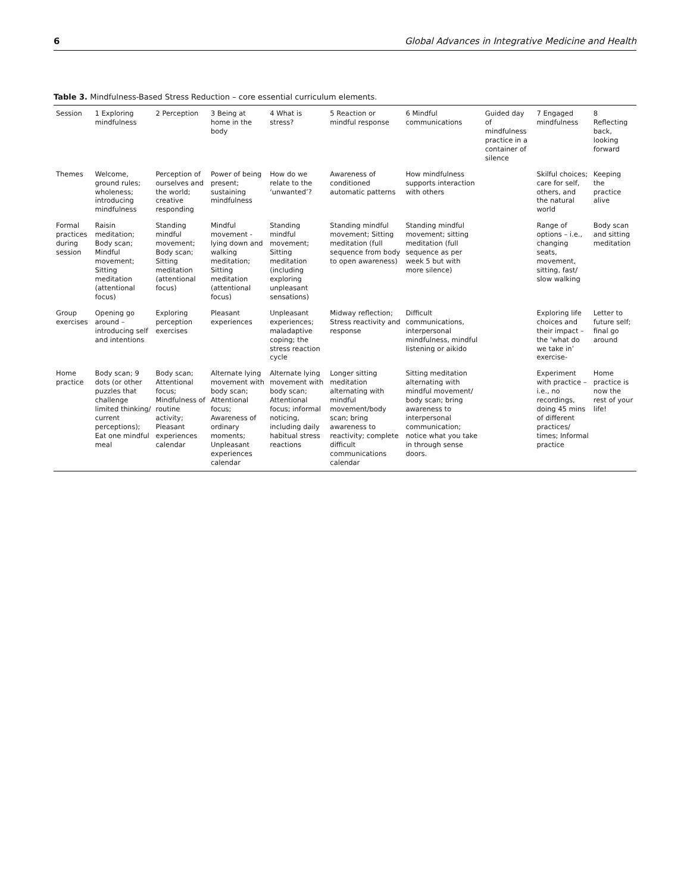6 Global Advances in Integrative Medicine and Health
Table 3. Mindfulness-Based Stress Reduction – core essential curriculum elements.
| Session | 1 Exploring mindfulness | 2 Perception | 3 Being at home in the body | 4 What is stress? | 5 Reaction or mindful response | 6 Mindful communications | Guided day of mindfulness practice in a container of silence | 7 Engaged mindfulness | 8 Reflecting back, looking forward |
| --- | --- | --- | --- | --- | --- | --- | --- | --- | --- |
| Themes | Welcome, ground rules; wholeness; introducing mindfulness | Perception of ourselves and the world; creative responding | Power of being present; sustaining mindfulness | How do we relate to the ‘unwanted’? | Awareness of conditioned automatic patterns | How mindfulness supports interaction with others | | Skilful choices; care for self, others, and the natural world | Keeping the practice alive |
| Formal practices during session | Raisin meditation; Body scan; Mindful movement; Sitting meditation (attentional focus) | Standing mindful movement; Body scan; Sitting meditation (attentional focus) | Mindful movement - lying down and walking meditation; Sitting meditation (attentional focus) | Standing mindful movement; Sitting meditation (including exploring unpleasant sensations) | Standing mindful movement; Sitting meditation (full sequence from body to open awareness) | Standing mindful movement; sitting meditation (full sequence as per week 5 but with more silence) | | Range of options – i.e., changing seats, movement, sitting, fast/ slow walking | Body scan and sitting meditation |
| Group exercises | Opening go around – introducing self and intentions | Exploring perception exercises | Pleasant experiences | Unpleasant experiences; maladaptive coping; the stress reaction cycle | Midway reflection; Stress reactivity and response | Difficult communications, interpersonal mindfulness, mindful listening or aikido | | Exploring life choices and their impact – the ‘what do we take in’ exercise- | Letter to future self; final go around |
| Home practice | Body scan; 9 dots (or other puzzles that challenge limited thinking/ current perceptions); Eat one mindful meal | Body scan; Attentional focus; Mindfulness of routine activity; Pleasant experiences calendar | Alternate lying movement with body scan; Attentional focus; Awareness of ordinary moments; Unpleasant experiences calendar | Alternate lying movement with body scan; Attentional focus; informal noticing, including daily habitual stress reactions | Longer sitting meditation alternating with mindful movement/body scan; bring awareness to reactivity; complete difficult communications calendar | Sitting meditation alternating with mindful movement/ body scan; bring awareness to interpersonal communication; notice what you take in through sense doors. | | Experiment with practice – i.e., no recordings, doing 45 mins of different practices/ times; Informal practice | Home practice is now the rest of your life! |